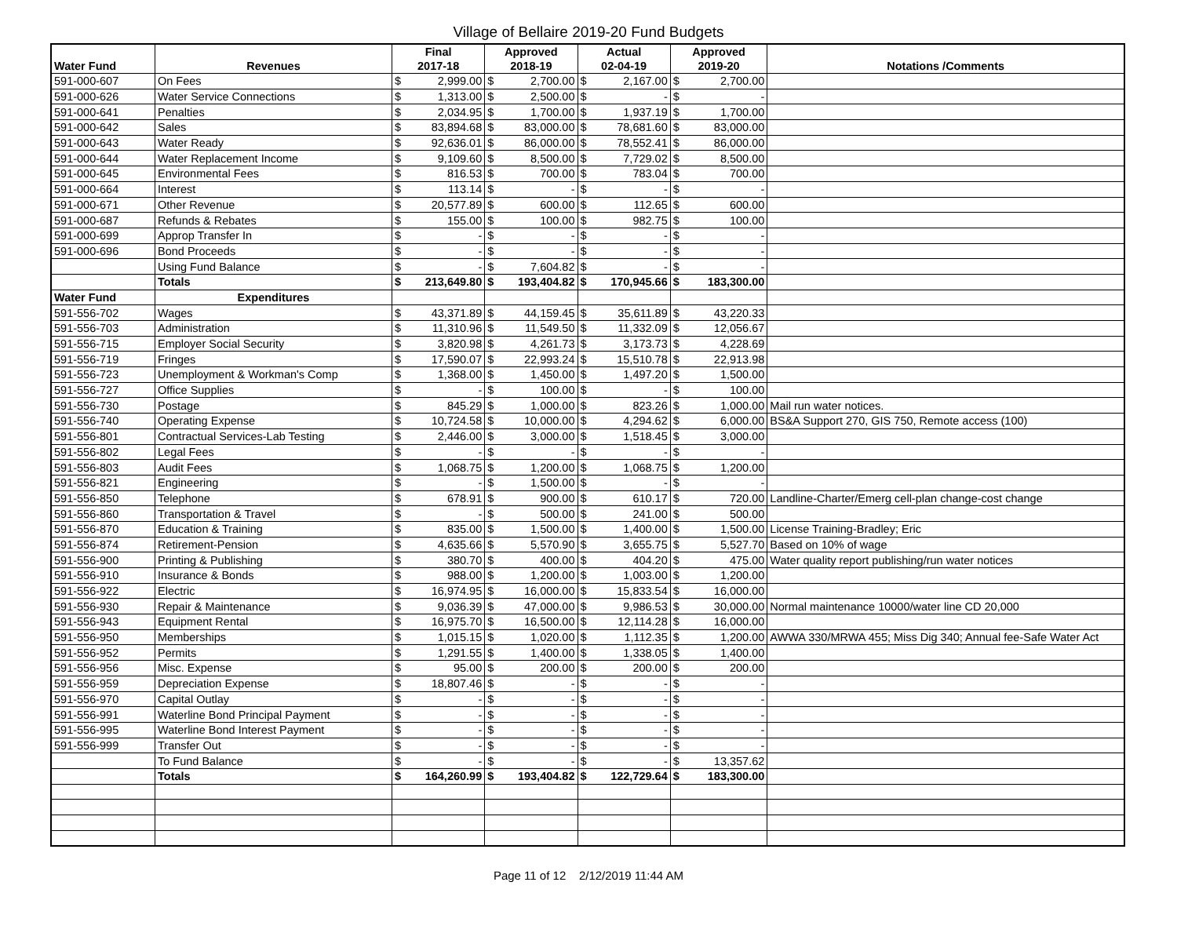Village of Bellaire 2019-20 Fund Budgets
| Water Fund | Revenues | Final 2017-18 | | Approved 2018-19 | | Actual 02-04-19 | | Approved 2019-20 | | Notations /Comments |
| --- | --- | --- | --- | --- | --- | --- | --- | --- | --- | --- |
| 591-000-607 | On Fees | $ | 2,999.00 | $ | 2,700.00 | $ | 2,167.00 | $ | 2,700.00 | |
| 591-000-626 | Water Service Connections | $ | 1,313.00 | $ | 2,500.00 | $ | - | $ | - | |
| 591-000-641 | Penalties | $ | 2,034.95 | $ | 1,700.00 | $ | 1,937.19 | $ | 1,700.00 | |
| 591-000-642 | Sales | $ | 83,894.68 | $ | 83,000.00 | $ | 78,681.60 | $ | 83,000.00 | |
| 591-000-643 | Water Ready | $ | 92,636.01 | $ | 86,000.00 | $ | 78,552.41 | $ | 86,000.00 | |
| 591-000-644 | Water Replacement Income | $ | 9,109.60 | $ | 8,500.00 | $ | 7,729.02 | $ | 8,500.00 | |
| 591-000-645 | Environmental Fees | $ | 816.53 | $ | 700.00 | $ | 783.04 | $ | 700.00 | |
| 591-000-664 | Interest | $ | 113.14 | $ | - | $ | - | $ | - | |
| 591-000-671 | Other Revenue | $ | 20,577.89 | $ | 600.00 | $ | 112.65 | $ | 600.00 | |
| 591-000-687 | Refunds & Rebates | $ | 155.00 | $ | 100.00 | $ | 982.75 | $ | 100.00 | |
| 591-000-699 | Approp Transfer In | $ | - | $ | - | $ | - | $ | - | |
| 591-000-696 | Bond Proceeds | $ | - | $ | - | $ | - | $ | - | |
| | Using Fund Balance | $ | - | $ | 7,604.82 | $ | - | $ | - | |
| | Totals | $ | 213,649.80 | $ | 193,404.82 | $ | 170,945.66 | $ | 183,300.00 | |
| Water Fund | Expenditures | | | | | | | | | |
| 591-556-702 | Wages | $ | 43,371.89 | $ | 44,159.45 | $ | 35,611.89 | $ | 43,220.33 | |
| 591-556-703 | Administration | $ | 11,310.96 | $ | 11,549.50 | $ | 11,332.09 | $ | 12,056.67 | |
| 591-556-715 | Employer Social Security | $ | 3,820.98 | $ | 4,261.73 | $ | 3,173.73 | $ | 4,228.69 | |
| 591-556-719 | Fringes | $ | 17,590.07 | $ | 22,993.24 | $ | 15,510.78 | $ | 22,913.98 | |
| 591-556-723 | Unemployment & Workman's Comp | $ | 1,368.00 | $ | 1,450.00 | $ | 1,497.20 | $ | 1,500.00 | |
| 591-556-727 | Office Supplies | $ | - | $ | 100.00 | $ | - | $ | 100.00 | |
| 591-556-730 | Postage | $ | 845.29 | $ | 1,000.00 | $ | 823.26 | $ | 1,000.00 | Mail run water notices. |
| 591-556-740 | Operating Expense | $ | 10,724.58 | $ | 10,000.00 | $ | 4,294.62 | $ | 6,000.00 | BS&A Support 270, GIS 750, Remote access (100) |
| 591-556-801 | Contractual Services-Lab Testing | $ | 2,446.00 | $ | 3,000.00 | $ | 1,518.45 | $ | 3,000.00 | |
| 591-556-802 | Legal Fees | $ | - | $ | - | $ | - | $ | - | |
| 591-556-803 | Audit Fees | $ | 1,068.75 | $ | 1,200.00 | $ | 1,068.75 | $ | 1,200.00 | |
| 591-556-821 | Engineering | $ | - | $ | 1,500.00 | $ | - | $ | - | |
| 591-556-850 | Telephone | $ | 678.91 | $ | 900.00 | $ | 610.17 | $ | 720.00 | Landline-Charter/Emerg cell-plan change-cost change |
| 591-556-860 | Transportation & Travel | $ | - | $ | 500.00 | $ | 241.00 | $ | 500.00 | |
| 591-556-870 | Education & Training | $ | 835.00 | $ | 1,500.00 | $ | 1,400.00 | $ | 1,500.00 | License Training-Bradley; Eric |
| 591-556-874 | Retirement-Pension | $ | 4,635.66 | $ | 5,570.90 | $ | 3,655.75 | $ | 5,527.70 | Based on 10% of wage |
| 591-556-900 | Printing & Publishing | $ | 380.70 | $ | 400.00 | $ | 404.20 | $ | 475.00 | Water quality report publishing/run water notices |
| 591-556-910 | Insurance & Bonds | $ | 988.00 | $ | 1,200.00 | $ | 1,003.00 | $ | 1,200.00 | |
| 591-556-922 | Electric | $ | 16,974.95 | $ | 16,000.00 | $ | 15,833.54 | $ | 16,000.00 | |
| 591-556-930 | Repair & Maintenance | $ | 9,036.39 | $ | 47,000.00 | $ | 9,986.53 | $ | 30,000.00 | Normal maintenance 10000/water line CD 20,000 |
| 591-556-943 | Equipment Rental | $ | 16,975.70 | $ | 16,500.00 | $ | 12,114.28 | $ | 16,000.00 | |
| 591-556-950 | Memberships | $ | 1,015.15 | $ | 1,020.00 | $ | 1,112.35 | $ | 1,200.00 | AWWA 330/MRWA 455; Miss Dig 340; Annual fee-Safe Water Act |
| 591-556-952 | Permits | $ | 1,291.55 | $ | 1,400.00 | $ | 1,338.05 | $ | 1,400.00 | |
| 591-556-956 | Misc. Expense | $ | 95.00 | $ | 200.00 | $ | 200.00 | $ | 200.00 | |
| 591-556-959 | Depreciation Expense | $ | 18,807.46 | $ | - | $ | - | $ | - | |
| 591-556-970 | Capital Outlay | $ | - | $ | - | $ | - | $ | - | |
| 591-556-991 | Waterline Bond Principal Payment | $ | - | $ | - | $ | - | $ | - | |
| 591-556-995 | Waterline Bond Interest Payment | $ | - | $ | - | $ | - | $ | - | |
| 591-556-999 | Transfer Out | $ | - | $ | - | $ | - | $ | - | |
| | To Fund Balance | $ | - | $ | - | $ | - | $ | 13,357.62 | |
| | Totals | $ | 164,260.99 | $ | 193,404.82 | $ | 122,729.64 | $ | 183,300.00 | |
Page 11 of 12 2/12/2019 11:44 AM